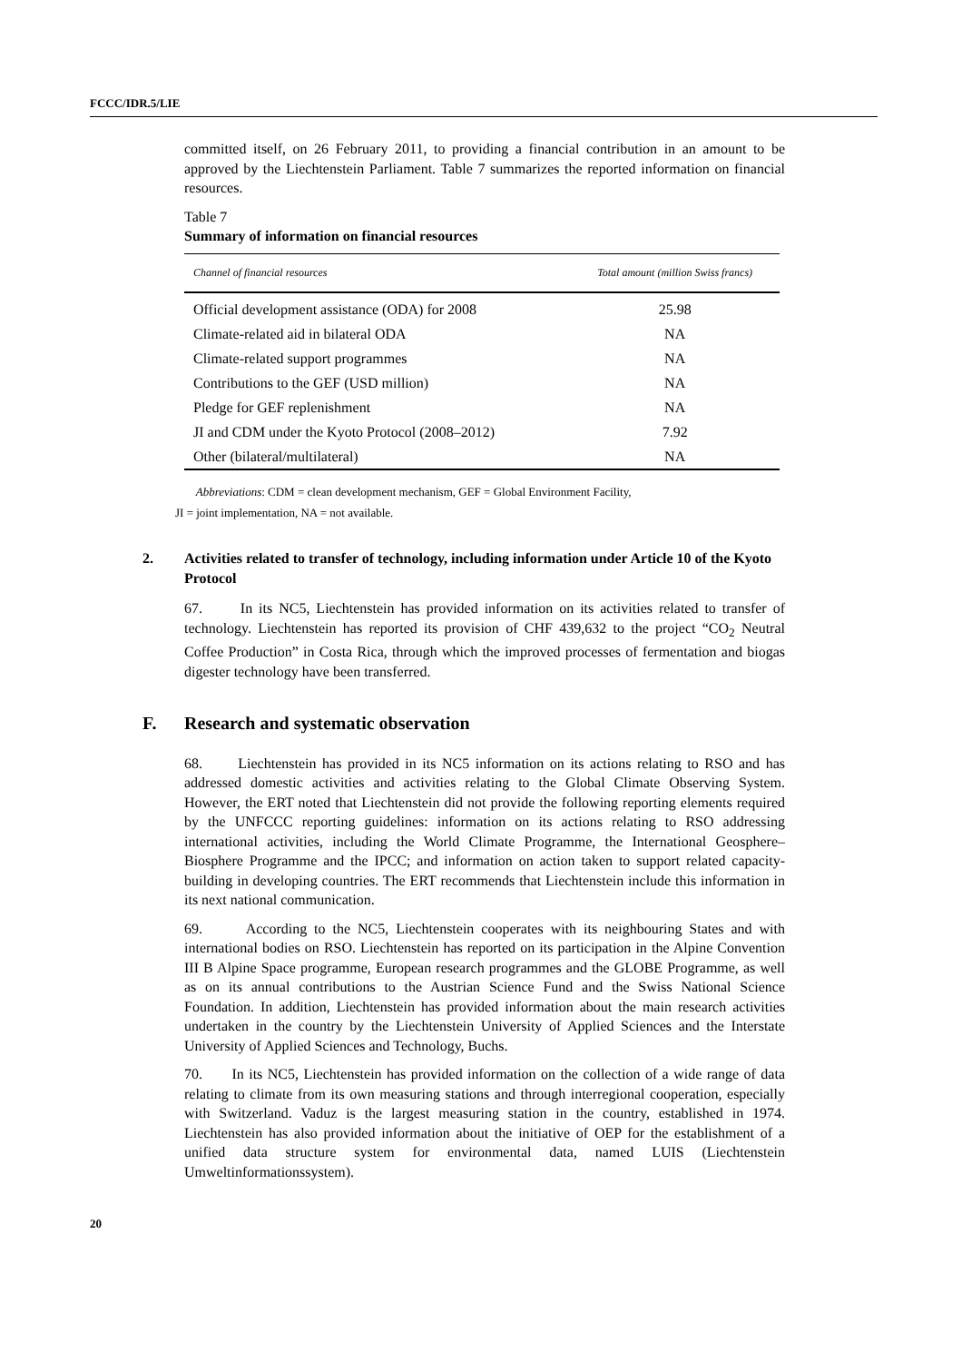FCCC/IDR.5/LIE
committed itself, on 26 February 2011, to providing a financial contribution in an amount to be approved by the Liechtenstein Parliament. Table 7 summarizes the reported information on financial resources.
Table 7
Summary of information on financial resources
| Channel of financial resources | Total amount (million Swiss francs) |
| --- | --- |
| Official development assistance (ODA) for 2008 | 25.98 |
| Climate-related aid in bilateral ODA | NA |
| Climate-related support programmes | NA |
| Contributions to the GEF (USD million) | NA |
| Pledge for GEF replenishment | NA |
| JI and CDM under the Kyoto Protocol (2008–2012) | 7.92 |
| Other (bilateral/multilateral) | NA |
Abbreviations: CDM = clean development mechanism, GEF = Global Environment Facility,
JI = joint implementation, NA = not available.
2. Activities related to transfer of technology, including information under Article 10 of the Kyoto Protocol
67. In its NC5, Liechtenstein has provided information on its activities related to transfer of technology. Liechtenstein has reported its provision of CHF 439,632 to the project “CO<sub>2</sub> Neutral Coffee Production” in Costa Rica, through which the improved processes of fermentation and biogas digester technology have been transferred.
F. Research and systematic observation
68. Liechtenstein has provided in its NC5 information on its actions relating to RSO and has addressed domestic activities and activities relating to the Global Climate Observing System. However, the ERT noted that Liechtenstein did not provide the following reporting elements required by the UNFCCC reporting guidelines: information on its actions relating to RSO addressing international activities, including the World Climate Programme, the International Geosphere–Biosphere Programme and the IPCC; and information on action taken to support related capacity-building in developing countries. The ERT recommends that Liechtenstein include this information in its next national communication.
69. According to the NC5, Liechtenstein cooperates with its neighbouring States and with international bodies on RSO. Liechtenstein has reported on its participation in the Alpine Convention III B Alpine Space programme, European research programmes and the GLOBE Programme, as well as on its annual contributions to the Austrian Science Fund and the Swiss National Science Foundation. In addition, Liechtenstein has provided information about the main research activities undertaken in the country by the Liechtenstein University of Applied Sciences and the Interstate University of Applied Sciences and Technology, Buchs.
70. In its NC5, Liechtenstein has provided information on the collection of a wide range of data relating to climate from its own measuring stations and through interregional cooperation, especially with Switzerland. Vaduz is the largest measuring station in the country, established in 1974. Liechtenstein has also provided information about the initiative of OEP for the establishment of a unified data structure system for environmental data, named LUIS (Liechtenstein Umweltinformationssystem).
20